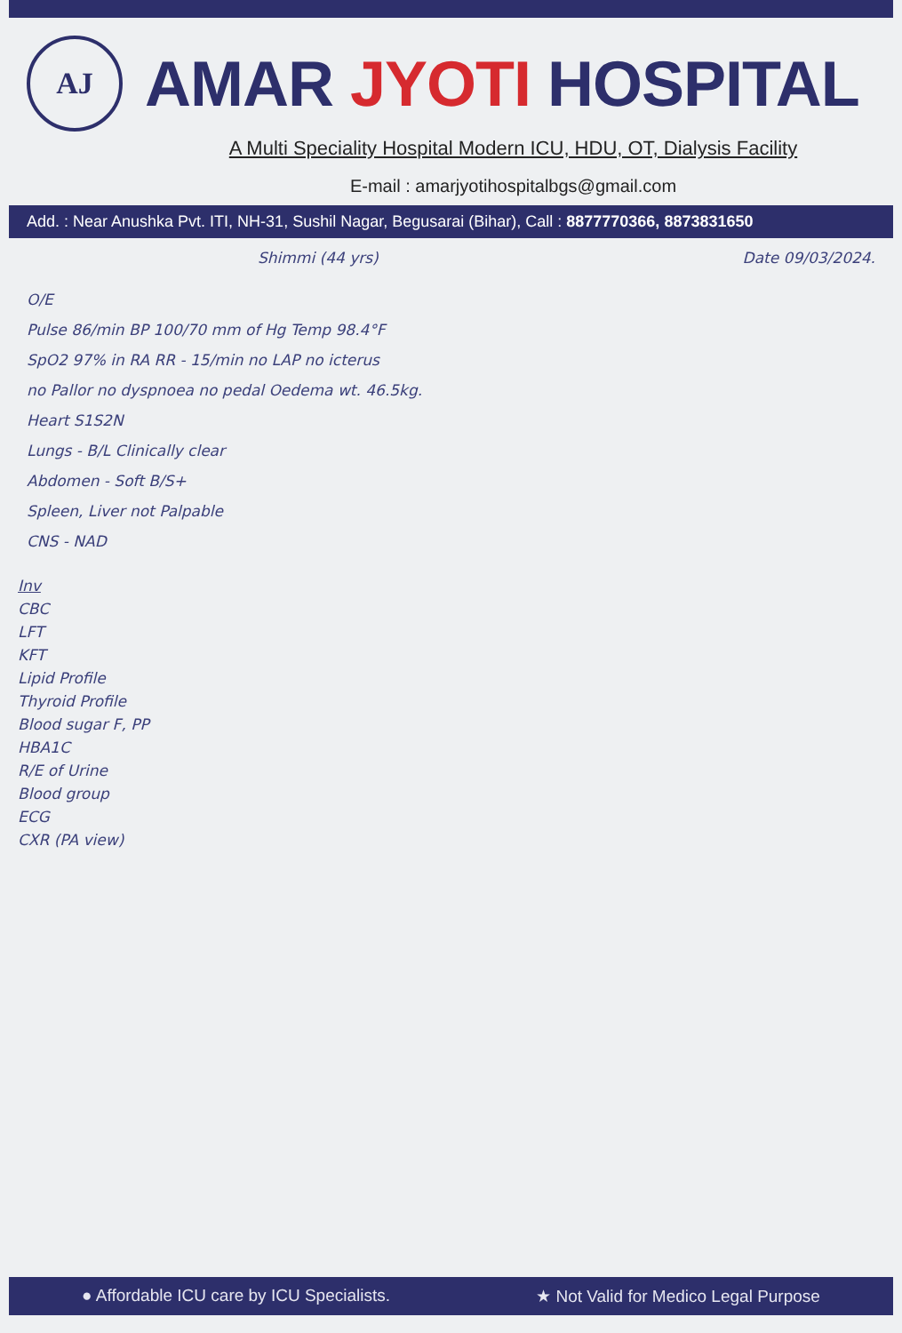AJ
AMAR JYOTI HOSPITAL
A Multi Speciality Hospital Modern ICU, HDU, OT, Dialysis Facility
E-mail : amarjyotihospitalbgs@gmail.com
Add. : Near Anushka Pvt. ITI, NH-31, Sushil Nagar, Begusarai (Bihar), Call : 8877770366, 8873831650
Shimmi (44 yrs) Date 09/03/2024.
O/E
Pulse 86/min BP 100/70 mm of Hg Temp 98.4°F
SpO2 97% in RA RR - 15/min no LAP no icterus
no Pallor no dyspnoea no pedal Oedema wt. 46.5kg.
Heart S1S2N
Lungs - B/L Clinically clear
Abdomen - Soft B/S+
Spleen, Liver not Palpable
CNS - NAD
Inv
CBC
LFT
KFT
Lipid Profile
Thyroid Profile
Blood sugar F, PP
HBA1C
R/E of Urine
Blood group
ECG
CXR (PA view)
● Affordable ICU care by ICU Specialists. ★ Not Valid for Medico Legal Purpose